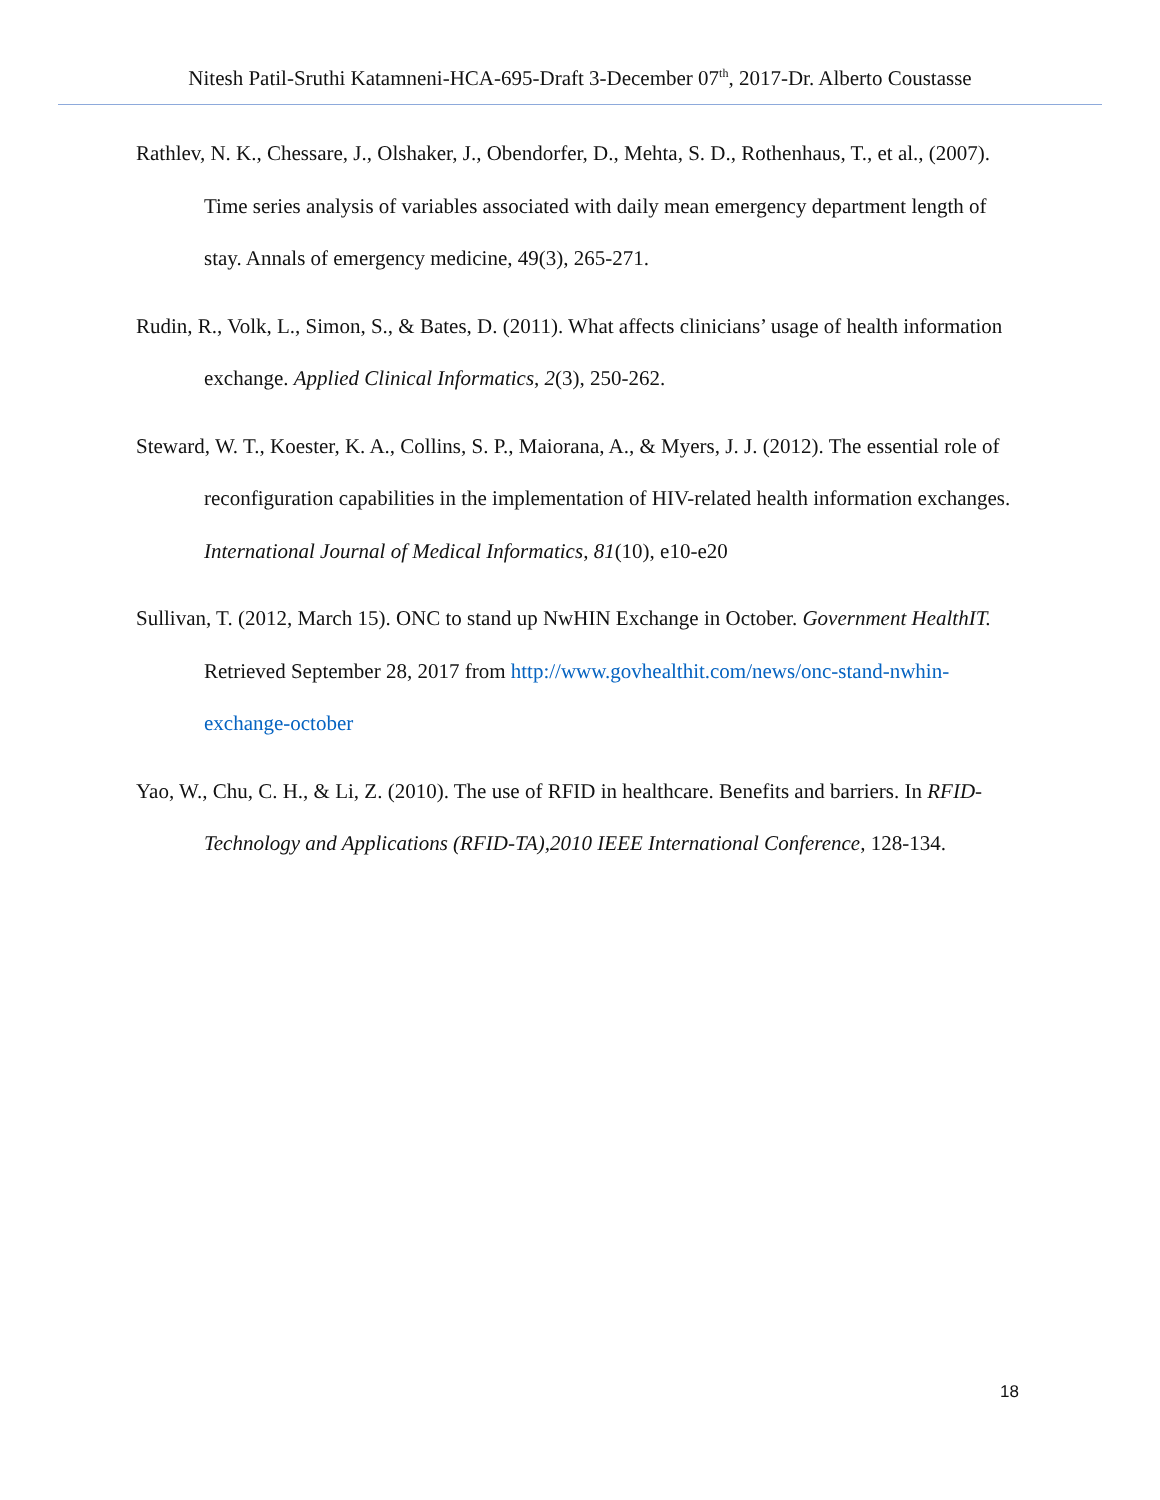Nitesh Patil-Sruthi Katamneni-HCA-695-Draft 3-December 07<sup>th</sup>, 2017-Dr. Alberto Coustasse
Rathlev, N. K., Chessare, J., Olshaker, J., Obendorfer, D., Mehta, S. D., Rothenhaus, T., et al., (2007). Time series analysis of variables associated with daily mean emergency department length of stay. Annals of emergency medicine, 49(3), 265-271.
Rudin, R., Volk, L., Simon, S., & Bates, D. (2011). What affects clinicians’ usage of health information exchange. Applied Clinical Informatics, 2(3), 250-262.
Steward, W. T., Koester, K. A., Collins, S. P., Maiorana, A., & Myers, J. J. (2012). The essential role of reconfiguration capabilities in the implementation of HIV-related health information exchanges. International Journal of Medical Informatics, 81(10), e10-e20
Sullivan, T. (2012, March 15). ONC to stand up NwHIN Exchange in October. Government HealthIT. Retrieved September 28, 2017 from http://www.govhealthit.com/news/onc-stand-nwhin-exchange-october
Yao, W., Chu, C. H., & Li, Z. (2010). The use of RFID in healthcare. Benefits and barriers. In RFID-Technology and Applications (RFID-TA),2010 IEEE International Conference, 128-134.
18